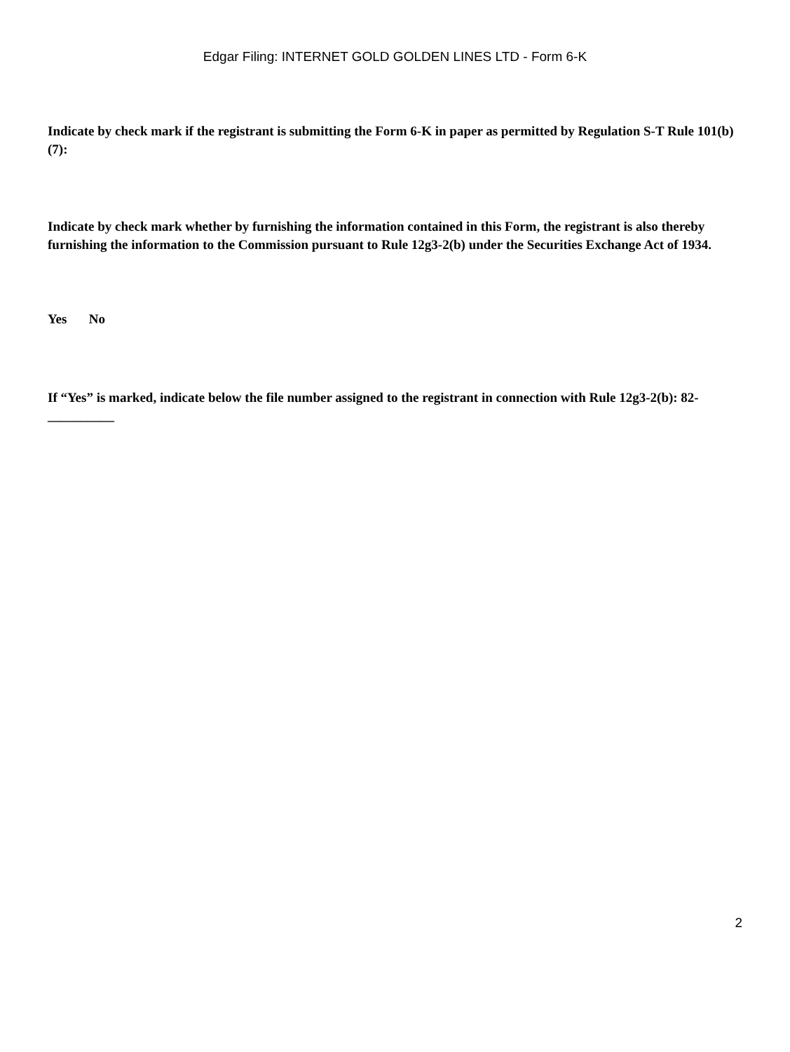Edgar Filing: INTERNET GOLD GOLDEN LINES LTD - Form 6-K
Indicate by check mark if the registrant is submitting the Form 6-K in paper as permitted by Regulation S-T Rule 101(b)(7):
Indicate by check mark whether by furnishing the information contained in this Form, the registrant is also thereby furnishing the information to the Commission pursuant to Rule 12g3-2(b) under the Securities Exchange Act of 1934.
Yes No
If “Yes” is marked, indicate below the file number assigned to the registrant in connection with Rule 12g3-2(b): 82- __________
2